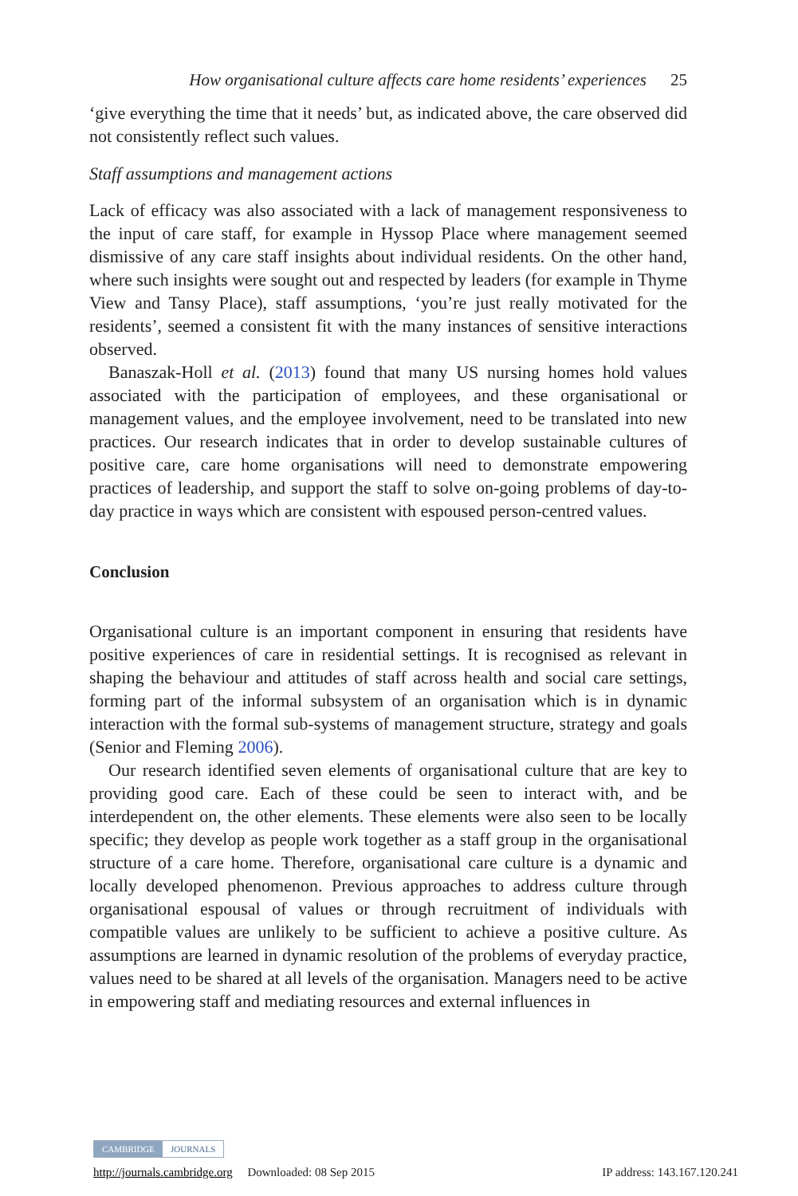How organisational culture affects care home residents’ experiences 25
‘give everything the time that it needs’ but, as indicated above, the care observed did not consistently reflect such values.
Staff assumptions and management actions
Lack of efficacy was also associated with a lack of management responsiveness to the input of care staff, for example in Hyssop Place where management seemed dismissive of any care staff insights about individual residents. On the other hand, where such insights were sought out and respected by leaders (for example in Thyme View and Tansy Place), staff assumptions, ‘you’re just really motivated for the residents’, seemed a consistent fit with the many instances of sensitive interactions observed.
Banaszak-Holl et al. (2013) found that many US nursing homes hold values associated with the participation of employees, and these organisational or management values, and the employee involvement, need to be translated into new practices. Our research indicates that in order to develop sustainable cultures of positive care, care home organisations will need to demonstrate empowering practices of leadership, and support the staff to solve on-going problems of day-to-day practice in ways which are consistent with espoused person-centred values.
Conclusion
Organisational culture is an important component in ensuring that residents have positive experiences of care in residential settings. It is recognised as relevant in shaping the behaviour and attitudes of staff across health and social care settings, forming part of the informal subsystem of an organisation which is in dynamic interaction with the formal sub-systems of management structure, strategy and goals (Senior and Fleming 2006).
Our research identified seven elements of organisational culture that are key to providing good care. Each of these could be seen to interact with, and be interdependent on, the other elements. These elements were also seen to be locally specific; they develop as people work together as a staff group in the organisational structure of a care home. Therefore, organisational care culture is a dynamic and locally developed phenomenon. Previous approaches to address culture through organisational espousal of values or through recruitment of individuals with compatible values are unlikely to be sufficient to achieve a positive culture. As assumptions are learned in dynamic resolution of the problems of everyday practice, values need to be shared at all levels of the organisation. Managers need to be active in empowering staff and mediating resources and external influences in
CAMBRIDGE JOURNALS
http://journals.cambridge.org Downloaded: 08 Sep 2015 IP address: 143.167.120.241